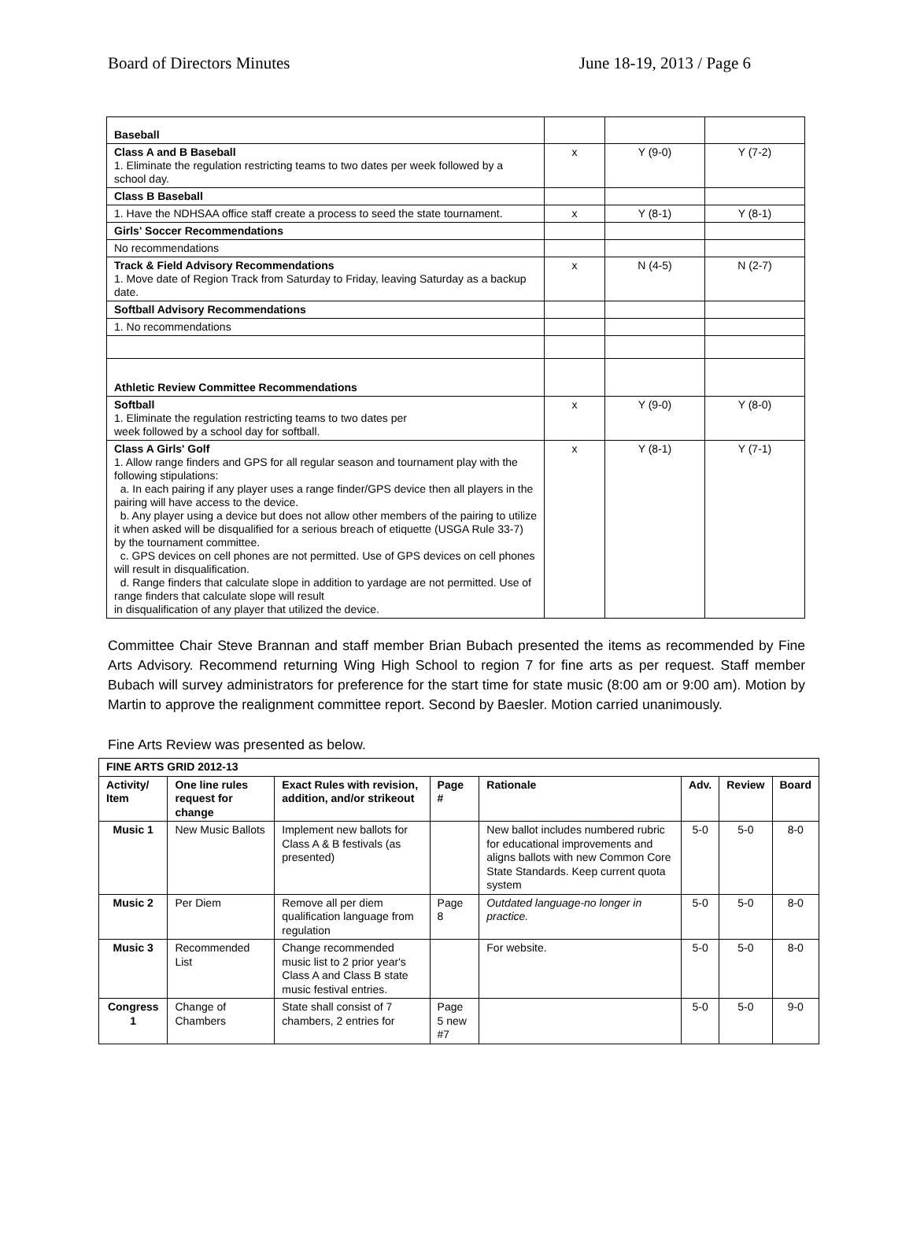Board of Directors Minutes June 18-19, 2013 / Page 6
| Baseball | | | |
| Class A and B Baseball 1. Eliminate the regulation restricting teams to two dates per week followed by a school day. | x | Y (9-0) | Y (7-2) |
| Class B Baseball | | | |
| 1. Have the NDHSAA office staff create a process to seed the state tournament. | x | Y (8-1) | Y (8-1) |
| Girls' Soccer Recommendations | | | |
| No recommendations | | | |
| Track & Field Advisory Recommendations 1. Move date of Region Track from Saturday to Friday, leaving Saturday as a backup date. | x | N (4-5) | N (2-7) |
| Softball Advisory Recommendations | | | |
| 1. No recommendations | | | |
| Athletic Review Committee Recommendations | | | |
| Softball 1. Eliminate the regulation restricting teams to two dates per week followed by a school day for softball. | x | Y (9-0) | Y (8-0) |
| Class A Girls' Golf 1. Allow range finders and GPS for all regular season and tournament play with the following stipulations: a. In each pairing if any player uses a range finder/GPS device then all players in the pairing will have access to the device. b. Any player using a device but does not allow other members of the pairing to utilize it when asked will be disqualified for a serious breach of etiquette (USGA Rule 33-7) by the tournament committee. c. GPS devices on cell phones are not permitted. Use of GPS devices on cell phones will result in disqualification. d. Range finders that calculate slope in addition to yardage are not permitted. Use of range finders that calculate slope will result in disqualification of any player that utilized the device. | x | Y (8-1) | Y (7-1) |
Committee Chair Steve Brannan and staff member Brian Bubach presented the items as recommended by Fine Arts Advisory. Recommend returning Wing High School to region 7 for fine arts as per request. Staff member Bubach will survey administrators for preference for the start time for state music (8:00 am or 9:00 am). Motion by Martin to approve the realignment committee report. Second by Baesler. Motion carried unanimously.
Fine Arts Review was presented as below.
| FINE ARTS GRID 2012-13 | | | | | | | |
| --- | --- | --- | --- | --- | --- | --- | --- |
| Activity/ Item | One line rules request for change | Exact Rules with revision, addition, and/or strikeout | Page # | Rationale | Adv. | Review | Board |
| Music 1 | New Music Ballots | Implement new ballots for Class A & B festivals (as presented) | | New ballot includes numbered rubric for educational improvements and aligns ballots with new Common Core State Standards. Keep current quota system | 5-0 | 5-0 | 8-0 |
| Music 2 | Per Diem | Remove all per diem qualification language from regulation | Page 8 | Outdated language-no longer in practice. | 5-0 | 5-0 | 8-0 |
| Music 3 | Recommended List | Change recommended music list to 2 prior year's Class A and Class B state music festival entries. | | For website. | 5-0 | 5-0 | 8-0 |
| Congress 1 | Change of Chambers | State shall consist of 7 chambers, 2 entries for | Page 5 new #7 | | 5-0 | 5-0 | 9-0 |